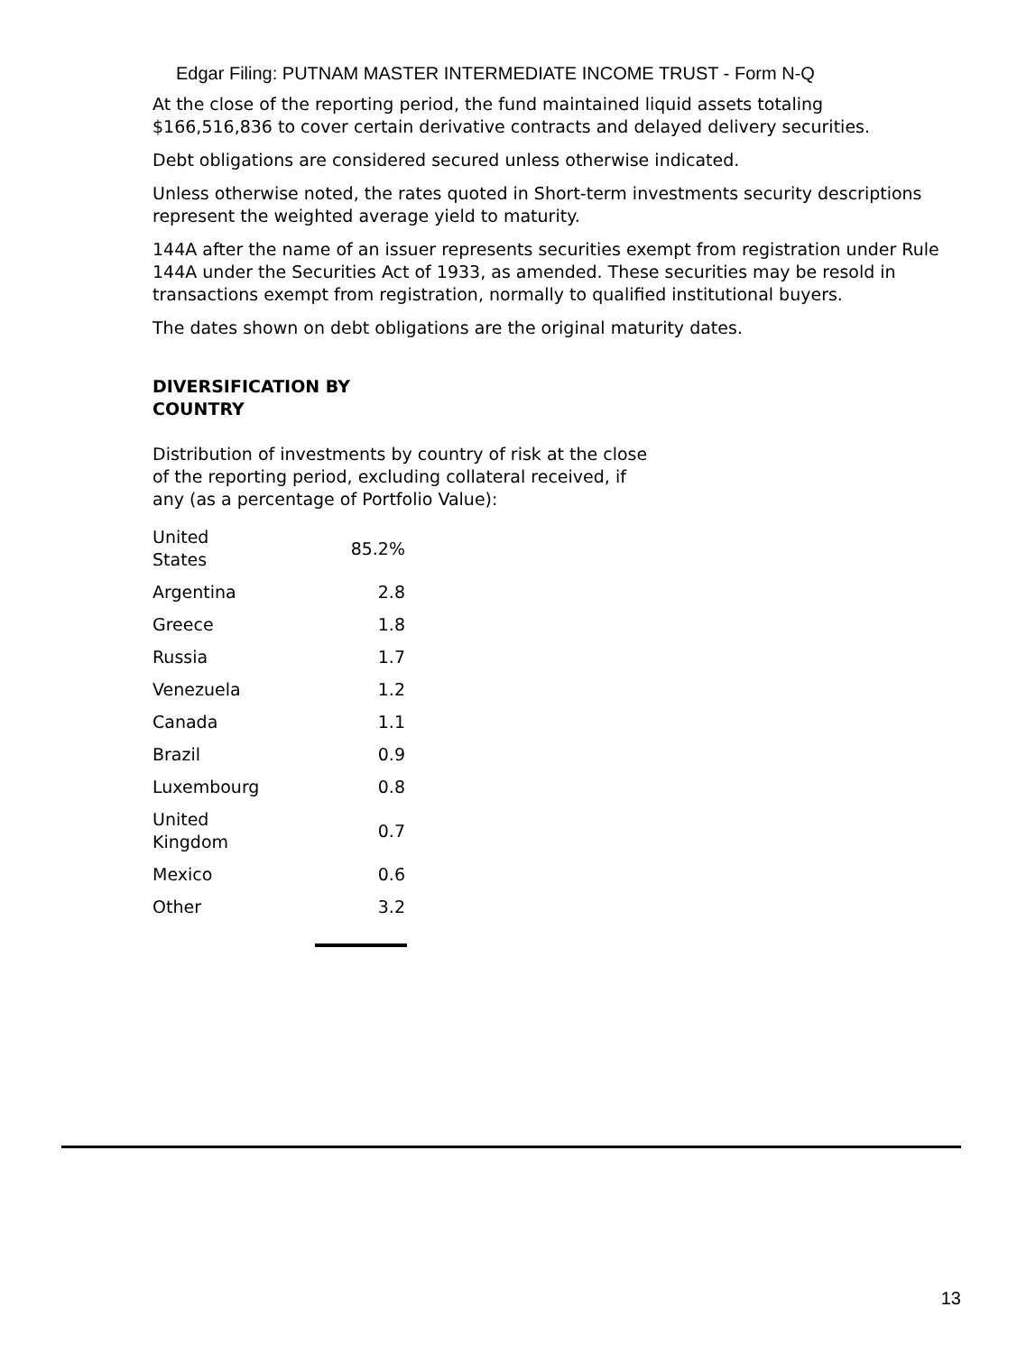Edgar Filing: PUTNAM MASTER INTERMEDIATE INCOME TRUST - Form N-Q
At the close of the reporting period, the fund maintained liquid assets totaling $166,516,836 to cover certain derivative contracts and delayed delivery securities.
Debt obligations are considered secured unless otherwise indicated.
Unless otherwise noted, the rates quoted in Short-term investments security descriptions represent the weighted average yield to maturity.
144A after the name of an issuer represents securities exempt from registration under Rule 144A under the Securities Act of 1933, as amended. These securities may be resold in transactions exempt from registration, normally to qualified institutional buyers.
The dates shown on debt obligations are the original maturity dates.
DIVERSIFICATION BY
COUNTRY
Distribution of investments by country of risk at the close of the reporting period, excluding collateral received, if any (as a percentage of Portfolio Value):
| United States | 85.2% |
| Argentina | 2.8 |
| Greece | 1.8 |
| Russia | 1.7 |
| Venezuela | 1.2 |
| Canada | 1.1 |
| Brazil | 0.9 |
| Luxembourg | 0.8 |
| United Kingdom | 0.7 |
| Mexico | 0.6 |
| Other | 3.2 |
13